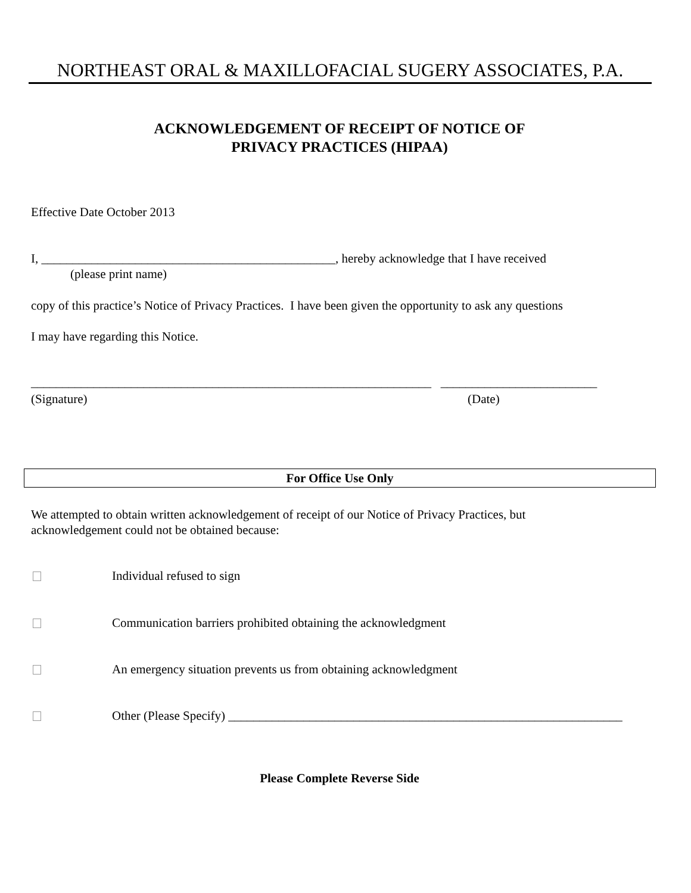NORTHEAST ORAL & MAXILLOFACIAL SUGERY ASSOCIATES, P.A.
ACKNOWLEDGEMENT OF RECEIPT OF NOTICE OF
PRIVACY PRACTICES (HIPAA)
Effective Date October 2013
I, _______________________________________________, hereby acknowledge that I have received
(please print name)
copy of this practice’s Notice of Privacy Practices. I have been given the opportunity to ask any questions
I may have regarding this Notice.
________________________________________________________________ _________________________
(Signature)
(Date)
For Office Use Only
We attempted to obtain written acknowledgement of receipt of our Notice of Privacy Practices, but acknowledgement could not be obtained because:
Individual refused to sign
Communication barriers prohibited obtaining the acknowledgment
An emergency situation prevents us from obtaining acknowledgment
Other (Please Specify) _______________________________________________________________
Please Complete Reverse Side